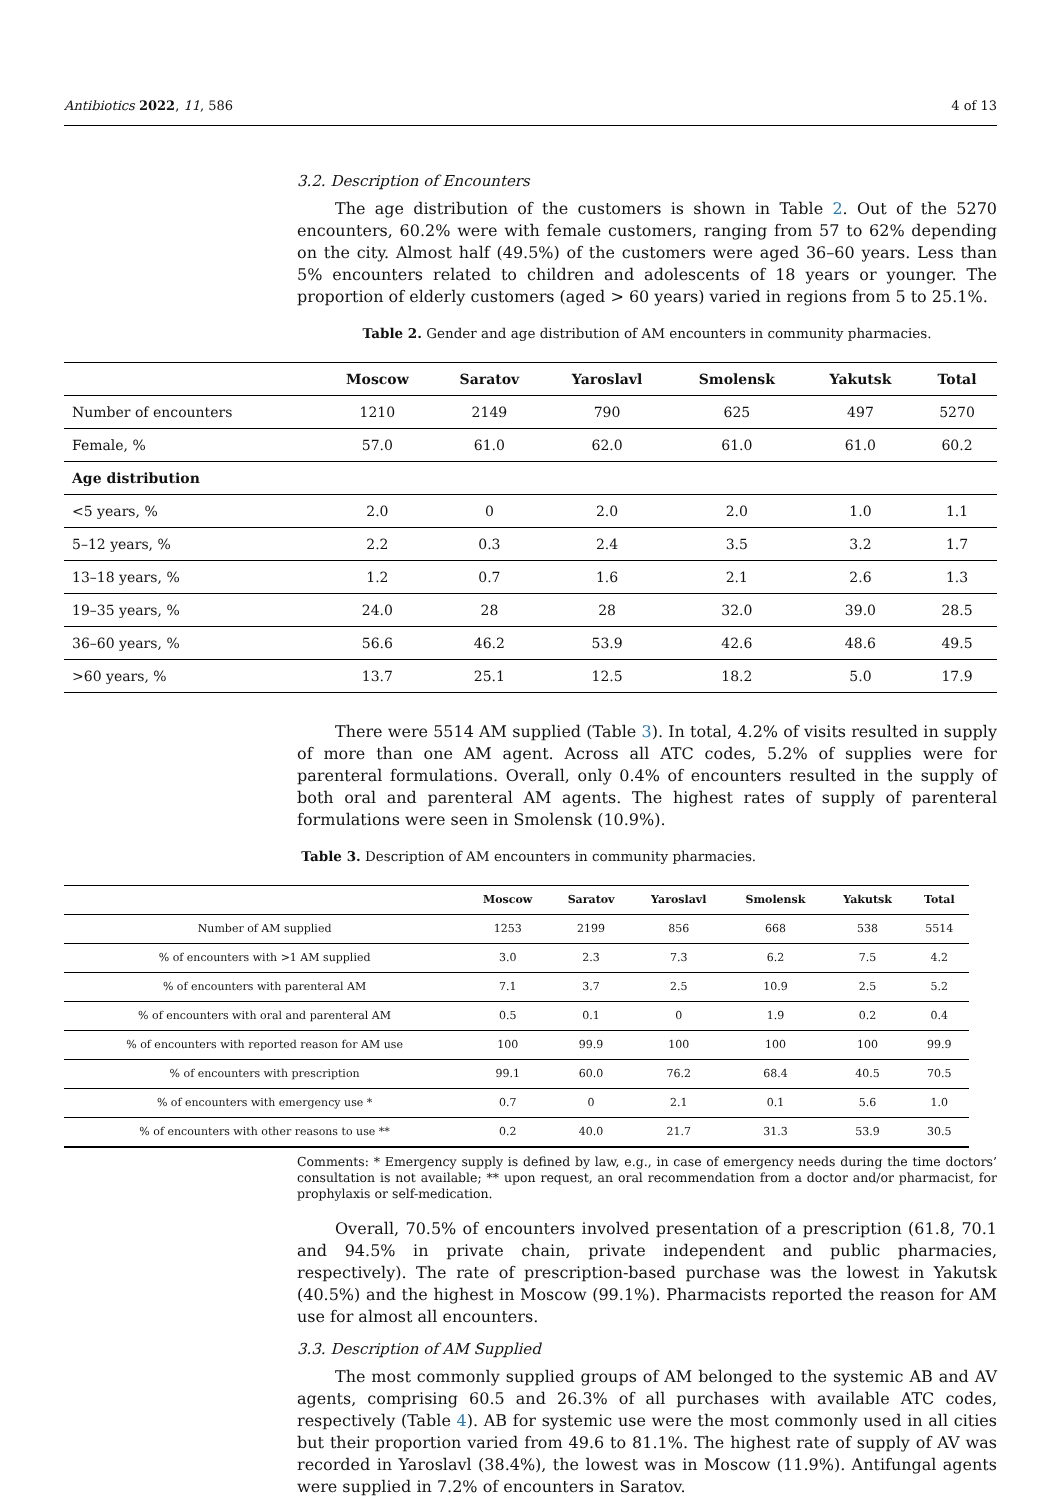Antibiotics 2022, 11, 586 4 of 13
3.2. Description of Encounters
The age distribution of the customers is shown in Table 2. Out of the 5270 encounters, 60.2% were with female customers, ranging from 57 to 62% depending on the city. Almost half (49.5%) of the customers were aged 36–60 years. Less than 5% encounters related to children and adolescents of 18 years or younger. The proportion of elderly customers (aged > 60 years) varied in regions from 5 to 25.1%.
Table 2. Gender and age distribution of AM encounters in community pharmacies.
| | Moscow | Saratov | Yaroslavl | Smolensk | Yakutsk | Total |
| --- | --- | --- | --- | --- | --- | --- |
| Number of encounters | 1210 | 2149 | 790 | 625 | 497 | 5270 |
| Female, % | 57.0 | 61.0 | 62.0 | 61.0 | 61.0 | 60.2 |
| Age distribution | | | | | | |
| <5 years, % | 2.0 | 0 | 2.0 | 2.0 | 1.0 | 1.1 |
| 5–12 years, % | 2.2 | 0.3 | 2.4 | 3.5 | 3.2 | 1.7 |
| 13–18 years, % | 1.2 | 0.7 | 1.6 | 2.1 | 2.6 | 1.3 |
| 19–35 years, % | 24.0 | 28 | 28 | 32.0 | 39.0 | 28.5 |
| 36–60 years, % | 56.6 | 46.2 | 53.9 | 42.6 | 48.6 | 49.5 |
| >60 years, % | 13.7 | 25.1 | 12.5 | 18.2 | 5.0 | 17.9 |
There were 5514 AM supplied (Table 3). In total, 4.2% of visits resulted in supply of more than one AM agent. Across all ATC codes, 5.2% of supplies were for parenteral formulations. Overall, only 0.4% of encounters resulted in the supply of both oral and parenteral AM agents. The highest rates of supply of parenteral formulations were seen in Smolensk (10.9%).
Table 3. Description of AM encounters in community pharmacies.
| | Moscow | Saratov | Yaroslavl | Smolensk | Yakutsk | Total |
| --- | --- | --- | --- | --- | --- | --- |
| Number of AM supplied | 1253 | 2199 | 856 | 668 | 538 | 5514 |
| % of encounters with >1 AM supplied | 3.0 | 2.3 | 7.3 | 6.2 | 7.5 | 4.2 |
| % of encounters with parenteral AM | 7.1 | 3.7 | 2.5 | 10.9 | 2.5 | 5.2 |
| % of encounters with oral and parenteral AM | 0.5 | 0.1 | 0 | 1.9 | 0.2 | 0.4 |
| % of encounters with reported reason for AM use | 100 | 99.9 | 100 | 100 | 100 | 99.9 |
| % of encounters with prescription | 99.1 | 60.0 | 76.2 | 68.4 | 40.5 | 70.5 |
| % of encounters with emergency use * | 0.7 | 0 | 2.1 | 0.1 | 5.6 | 1.0 |
| % of encounters with other reasons to use ** | 0.2 | 40.0 | 21.7 | 31.3 | 53.9 | 30.5 |
Comments: * Emergency supply is defined by law, e.g., in case of emergency needs during the time doctors’ consultation is not available; ** upon request, an oral recommendation from a doctor and/or pharmacist, for prophylaxis or self-medication.
Overall, 70.5% of encounters involved presentation of a prescription (61.8, 70.1 and 94.5% in private chain, private independent and public pharmacies, respectively). The rate of prescription-based purchase was the lowest in Yakutsk (40.5%) and the highest in Moscow (99.1%). Pharmacists reported the reason for AM use for almost all encounters.
3.3. Description of AM Supplied
The most commonly supplied groups of AM belonged to the systemic AB and AV agents, comprising 60.5 and 26.3% of all purchases with available ATC codes, respectively (Table 4). AB for systemic use were the most commonly used in all cities but their proportion varied from 49.6 to 81.1%. The highest rate of supply of AV was recorded in Yaroslavl (38.4%), the lowest was in Moscow (11.9%). Antifungal agents were supplied in 7.2% of encounters in Saratov.